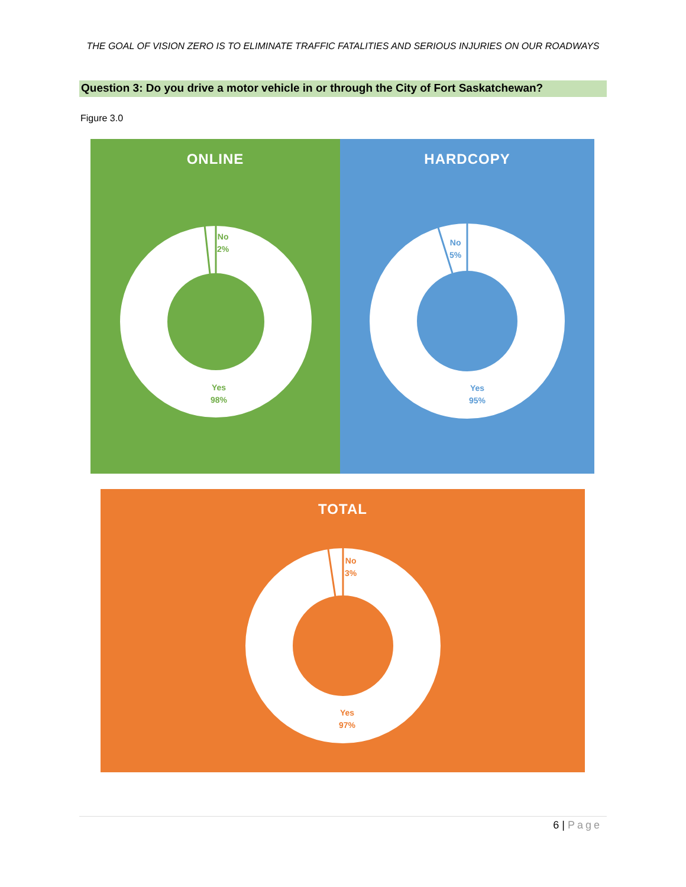THE GOAL OF VISION ZERO IS TO ELIMINATE TRAFFIC FATALITIES AND SERIOUS INJURIES ON OUR ROADWAYS
Question 3: Do you drive a motor vehicle in or through the City of Fort Saskatchewan?
Figure 3.0
ONLINE
No
2%
Yes
98%
HARDCOPY
No
5%
Yes
95%
TOTAL
No
3%
Yes
97%
6 | Page